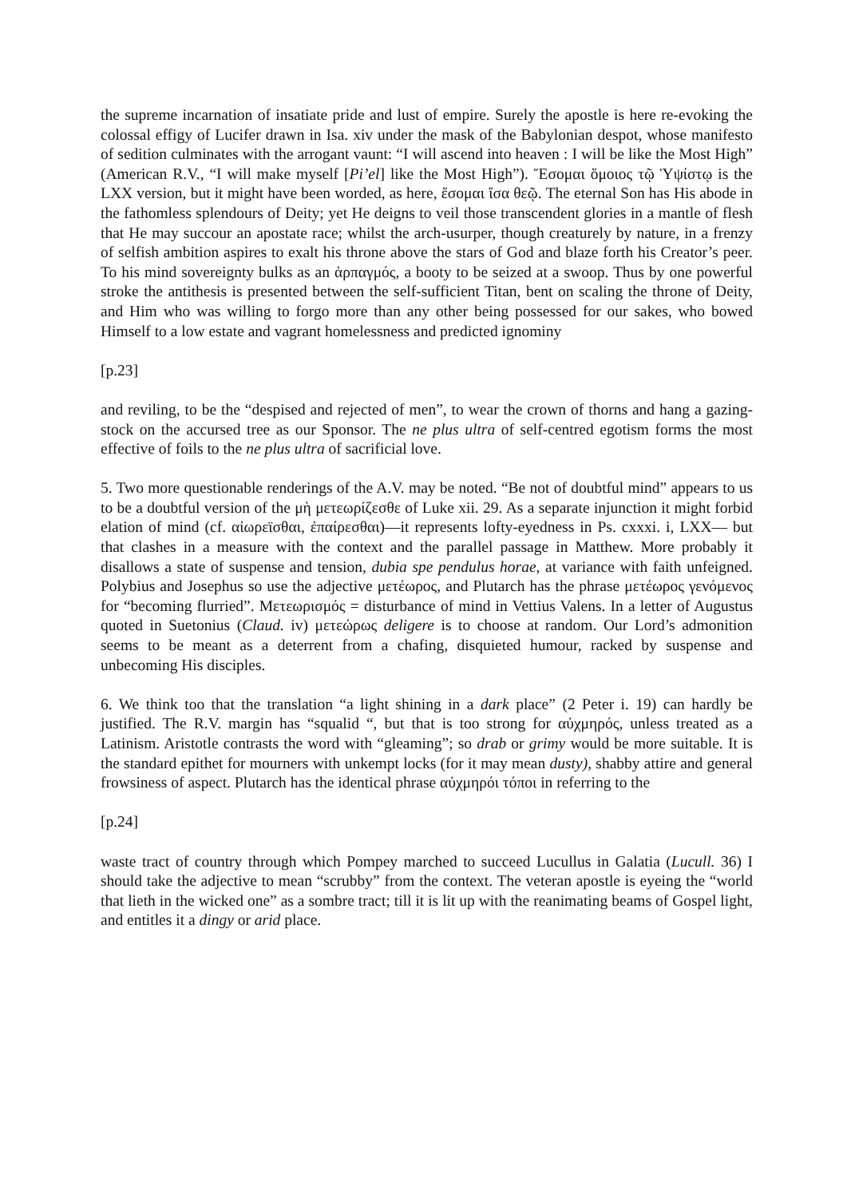the supreme incarnation of insatiate pride and lust of empire. Surely the apostle is here re-evoking the colossal effigy of Lucifer drawn in Isa. xiv under the mask of the Babylonian despot, whose manifesto of sedition culminates with the arrogant vaunt: “I will ascend into heaven : I will be like the Most High” (American R.V., “I will make myself [Pi’el] like the Most High”). Ἔσομαι ὅμοιος τῷ Ὑψίστῳ is the LXX version, but it might have been worded, as here, ἔσομαι ἴσα θεῷ. The eternal Son has His abode in the fathomless splendours of Deity; yet He deigns to veil those transcendent glories in a mantle of flesh that He may succour an apostate race; whilst the arch-usurper, though creaturely by nature, in a frenzy of selfish ambition aspires to exalt his throne above the stars of God and blaze forth his Creator’s peer. To his mind sovereignty bulks as an ἁρπαγμός, a booty to be seized at a swoop. Thus by one powerful stroke the antithesis is presented between the self-sufficient Titan, bent on scaling the throne of Deity, and Him who was willing to forgo more than any other being possessed for our sakes, who bowed Himself to a low estate and vagrant homelessness and predicted ignominy
[p.23]
and reviling, to be the “despised and rejected of men”, to wear the crown of thorns and hang a gazing-stock on the accursed tree as our Sponsor. The ne plus ultra of self-centred egotism forms the most effective of foils to the ne plus ultra of sacrificial love.
5. Two more questionable renderings of the A.V. may be noted. “Be not of doubtful mind” appears to us to be a doubtful version of the μὴ μετεωρίζεσθε of Luke xii. 29. As a separate injunction it might forbid elation of mind (cf. αἰωρεϊσθαι, ἐπαίρεσθαι)—it represents lofty-eyedness in Ps. cxxxi. i, LXX— but that clashes in a measure with the context and the parallel passage in Matthew. More probably it disallows a state of suspense and tension, dubia spe pendulus horae, at variance with faith unfeigned. Polybius and Josephus so use the adjective μετέωρος, and Plutarch has the phrase μετέωρος γενόμενος for “becoming flurried”. Μετεωρισμός = disturbance of mind in Vettius Valens. In a letter of Augustus quoted in Suetonius (Claud. iv) μετεώρως deligere is to choose at random. Our Lord’s admonition seems to be meant as a deterrent from a chafing, disquieted humour, racked by suspense and unbecoming His disciples.
6. We think too that the translation “a light shining in a dark place” (2 Peter i. 19) can hardly be justified. The R.V. margin has “squalid “, but that is too strong for αὐχμηρός, unless treated as a Latinism. Aristotle contrasts the word with “gleaming”; so drab or grimy would be more suitable. It is the standard epithet for mourners with unkempt locks (for it may mean dusty), shabby attire and general frowsiness of aspect. Plutarch has the identical phrase αὐχμηρόι τόποι in referring to the
[p.24]
waste tract of country through which Pompey marched to succeed Lucullus in Galatia (Lucull. 36) I should take the adjective to mean “scrubby” from the context. The veteran apostle is eyeing the “world that lieth in the wicked one” as a sombre tract; till it is lit up with the reanimating beams of Gospel light, and entitles it a dingy or arid place.